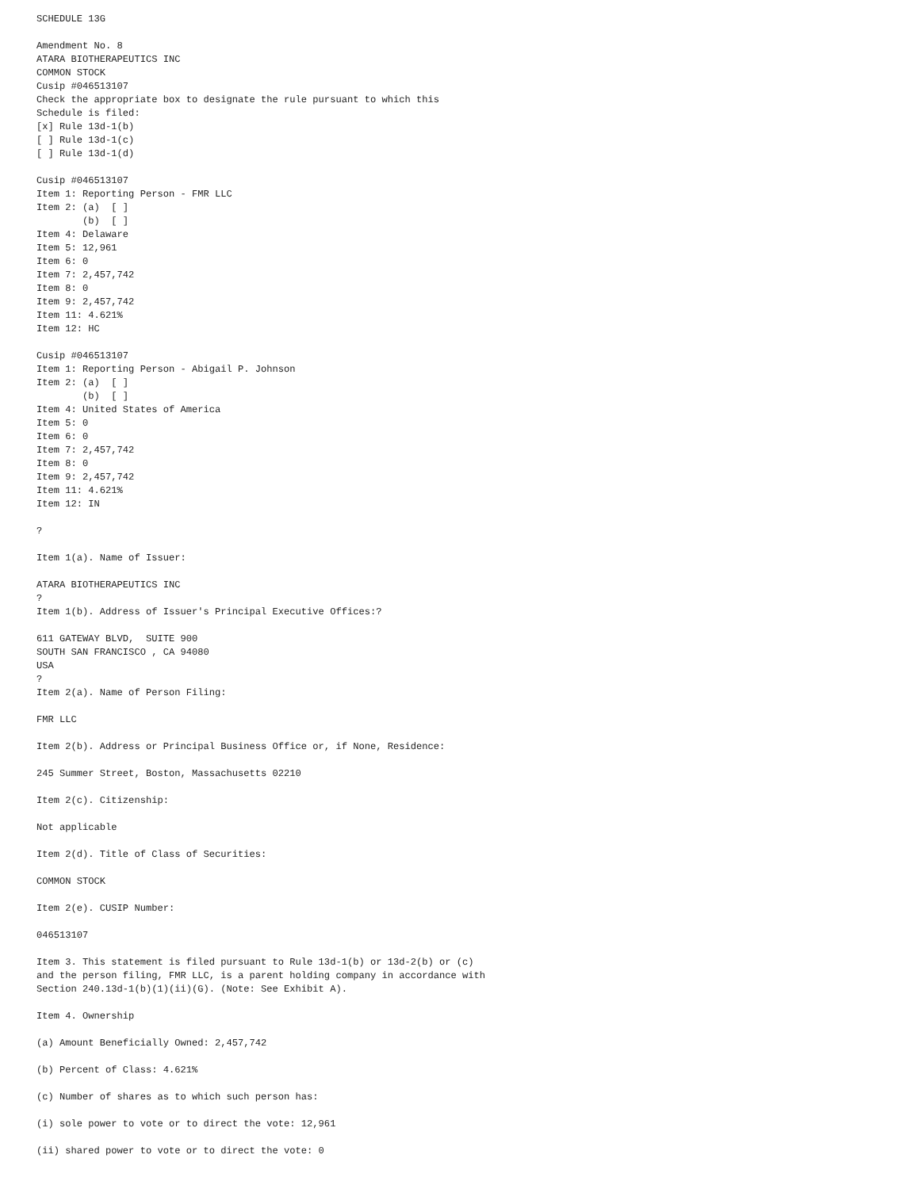SCHEDULE 13G

Amendment No. 8
ATARA BIOTHERAPEUTICS INC
COMMON STOCK
Cusip #046513107
Check the appropriate box to designate the rule pursuant to which this
Schedule is filed:
[x] Rule 13d-1(b)
[ ] Rule 13d-1(c)
[ ] Rule 13d-1(d)

Cusip #046513107
Item 1: Reporting Person - FMR LLC
Item 2: (a)  [ ]
        (b)  [ ]
Item 4: Delaware
Item 5: 12,961
Item 6: 0
Item 7: 2,457,742
Item 8: 0
Item 9: 2,457,742
Item 11: 4.621%
Item 12: HC

Cusip #046513107
Item 1: Reporting Person - Abigail P. Johnson
Item 2: (a)  [ ]
        (b)  [ ]
Item 4: United States of America
Item 5: 0
Item 6: 0
Item 7: 2,457,742
Item 8: 0
Item 9: 2,457,742
Item 11: 4.621%
Item 12: IN

?

Item 1(a). Name of Issuer:

ATARA BIOTHERAPEUTICS INC
?
Item 1(b). Address of Issuer's Principal Executive Offices:?

611 GATEWAY BLVD,  SUITE 900
SOUTH SAN FRANCISCO , CA 94080
USA
?
Item 2(a). Name of Person Filing:

FMR LLC

Item 2(b). Address or Principal Business Office or, if None, Residence:

245 Summer Street, Boston, Massachusetts 02210

Item 2(c). Citizenship:

Not applicable

Item 2(d). Title of Class of Securities:

COMMON STOCK

Item 2(e). CUSIP Number:

046513107

Item 3. This statement is filed pursuant to Rule 13d-1(b) or 13d-2(b) or (c)
and the person filing, FMR LLC, is a parent holding company in accordance with
Section 240.13d-1(b)(1)(ii)(G). (Note: See Exhibit A).

Item 4. Ownership

(a) Amount Beneficially Owned: 2,457,742

(b) Percent of Class: 4.621%

(c) Number of shares as to which such person has:

(i) sole power to vote or to direct the vote: 12,961

(ii) shared power to vote or to direct the vote: 0